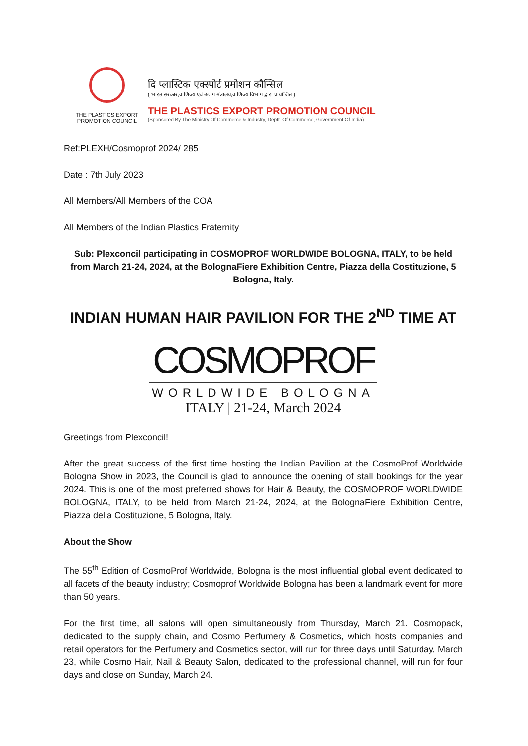THE PLASTICS EXPORT
PROMOTION COUNCIL
दि प्लास्टिक एक्स्पोर्ट प्रमोशन कौन्सिल
( भारत सरकार,वाणिज्य एवं उद्योग मंत्रालय,वाणिज्य विभाग द्वारा प्रायोजित )
THE PLASTICS EXPORT PROMOTION COUNCIL
(Sponsored By The Ministry Of Commerce & Industry, Deptt. Of Commerce, Government Of India)
Ref:PLEXH/Cosmoprof 2024/ 285
Date : 7th July 2023
All Members/All Members of the COA
All Members of the Indian Plastics Fraternity
Sub: Plexconcil participating in COSMOPROF WORLDWIDE BOLOGNA, ITALY, to be held from March 21-24, 2024, at the BolognaFiere Exhibition Centre, Piazza della Costituzione, 5 Bologna, Italy.
INDIAN HUMAN HAIR PAVILION FOR THE 2<sup>ND</sup> TIME AT
COSMOPROF
WORLDWIDE BOLOGNA
ITALY | 21-24, March 2024
Greetings from Plexconcil!
After the great success of the first time hosting the Indian Pavilion at the CosmoProf Worldwide Bologna Show in 2023, the Council is glad to announce the opening of stall bookings for the year 2024. This is one of the most preferred shows for Hair & Beauty, the COSMOPROF WORLDWIDE BOLOGNA, ITALY, to be held from March 21-24, 2024, at the BolognaFiere Exhibition Centre, Piazza della Costituzione, 5 Bologna, Italy.
About the Show
The 55<sup>th</sup> Edition of CosmoProf Worldwide, Bologna is the most influential global event dedicated to all facets of the beauty industry; Cosmoprof Worldwide Bologna has been a landmark event for more than 50 years.
For the first time, all salons will open simultaneously from Thursday, March 21. Cosmopack, dedicated to the supply chain, and Cosmo Perfumery & Cosmetics, which hosts companies and retail operators for the Perfumery and Cosmetics sector, will run for three days until Saturday, March 23, while Cosmo Hair, Nail & Beauty Salon, dedicated to the professional channel, will run for four days and close on Sunday, March 24.